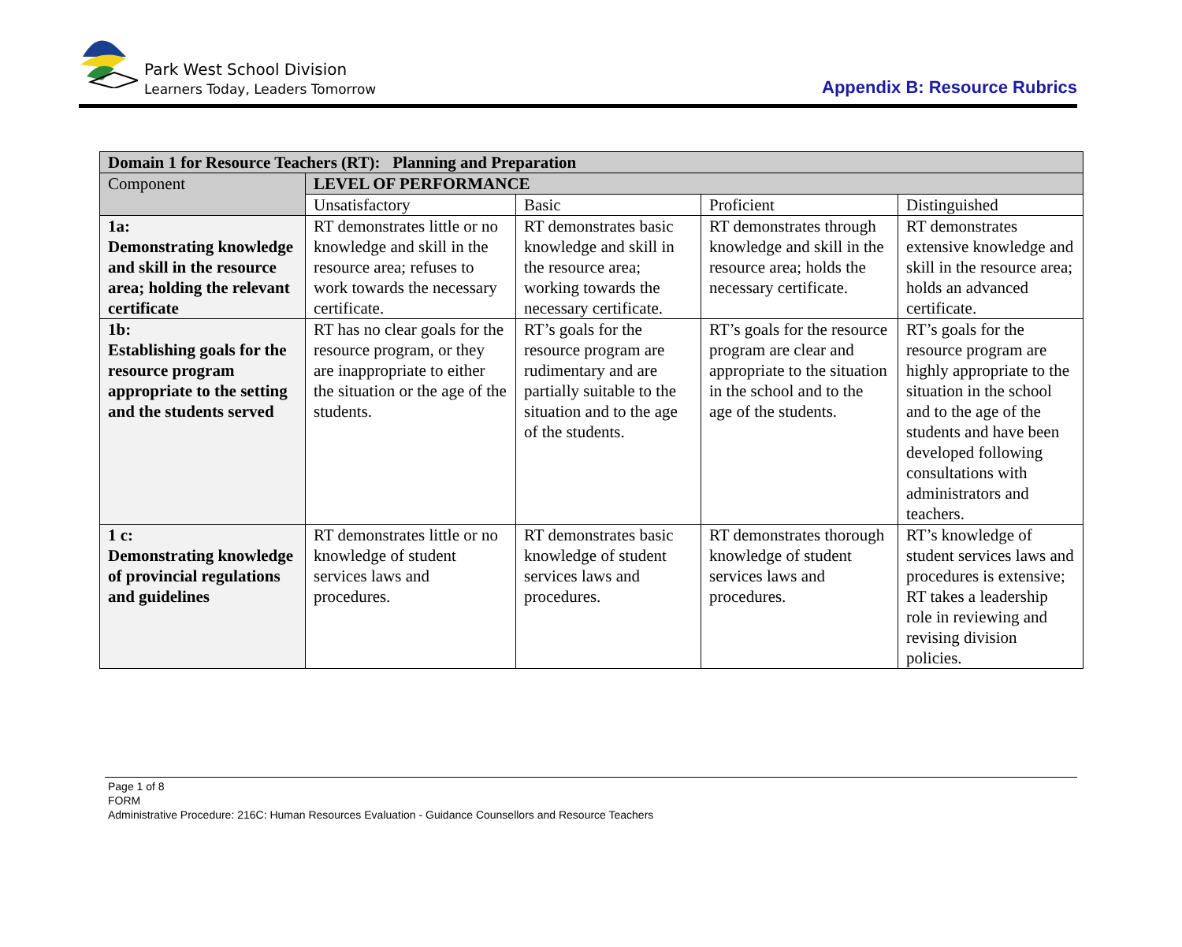Park West School Division
Learners Today, Leaders Tomorrow
Appendix B: Resource Rubrics
| Domain 1 for Resource Teachers (RT): Planning and Preparation | | | | |
| --- | --- | --- | --- | --- |
| Component | LEVEL OF PERFORMANCE | | | |
| | Unsatisfactory | Basic | Proficient | Distinguished |
| 1a: Demonstrating knowledge and skill in the resource area; holding the relevant certificate | RT demonstrates little or no knowledge and skill in the resource area; refuses to work towards the necessary certificate. | RT demonstrates basic knowledge and skill in the resource area; working towards the necessary certificate. | RT demonstrates through knowledge and skill in the resource area; holds the necessary certificate. | RT demonstrates extensive knowledge and skill in the resource area; holds an advanced certificate. |
| 1b: Establishing goals for the resource program appropriate to the setting and the students served | RT has no clear goals for the resource program, or they are inappropriate to either the situation or the age of the students. | RT’s goals for the resource program are rudimentary and are partially suitable to the situation and to the age of the students. | RT’s goals for the resource program are clear and appropriate to the situation in the school and to the age of the students. | RT’s goals for the resource program are highly appropriate to the situation in the school and to the age of the students and have been developed following consultations with administrators and teachers. |
| 1 c: Demonstrating knowledge of provincial regulations and guidelines | RT demonstrates little or no knowledge of student services laws and procedures. | RT demonstrates basic knowledge of student services laws and procedures. | RT demonstrates thorough knowledge of student services laws and procedures. | RT’s knowledge of student services laws and procedures is extensive; RT takes a leadership role in reviewing and revising division policies. |
Page 1 of 8
FORM
Administrative Procedure: 216C: Human Resources Evaluation - Guidance Counsellors and Resource Teachers